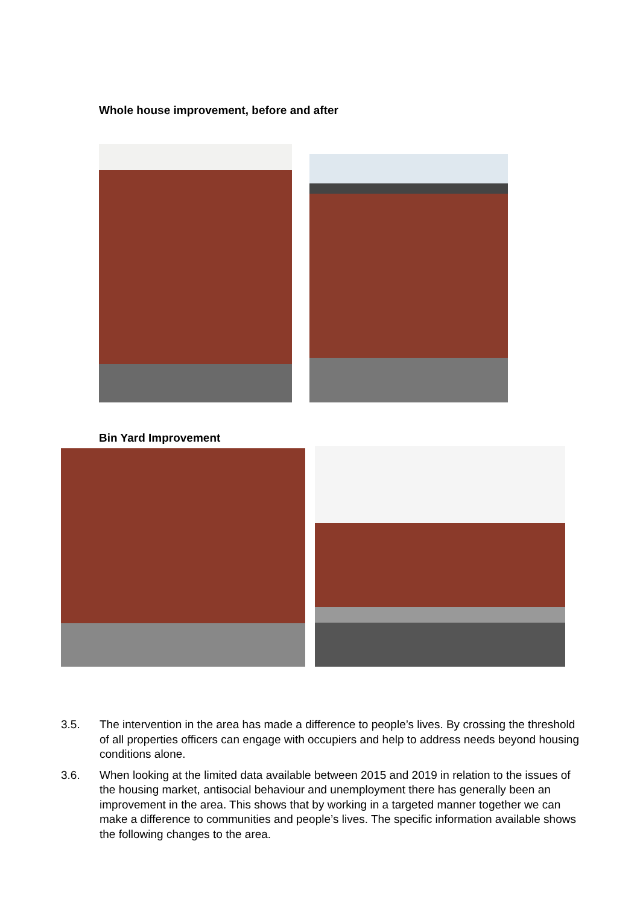Whole house improvement, before and after
Bin Yard Improvement
3.5. The intervention in the area has made a difference to people’s lives. By crossing the threshold of all properties officers can engage with occupiers and help to address needs beyond housing conditions alone.
3.6. When looking at the limited data available between 2015 and 2019 in relation to the issues of the housing market, antisocial behaviour and unemployment there has generally been an improvement in the area. This shows that by working in a targeted manner together we can make a difference to communities and people’s lives. The specific information available shows the following changes to the area.